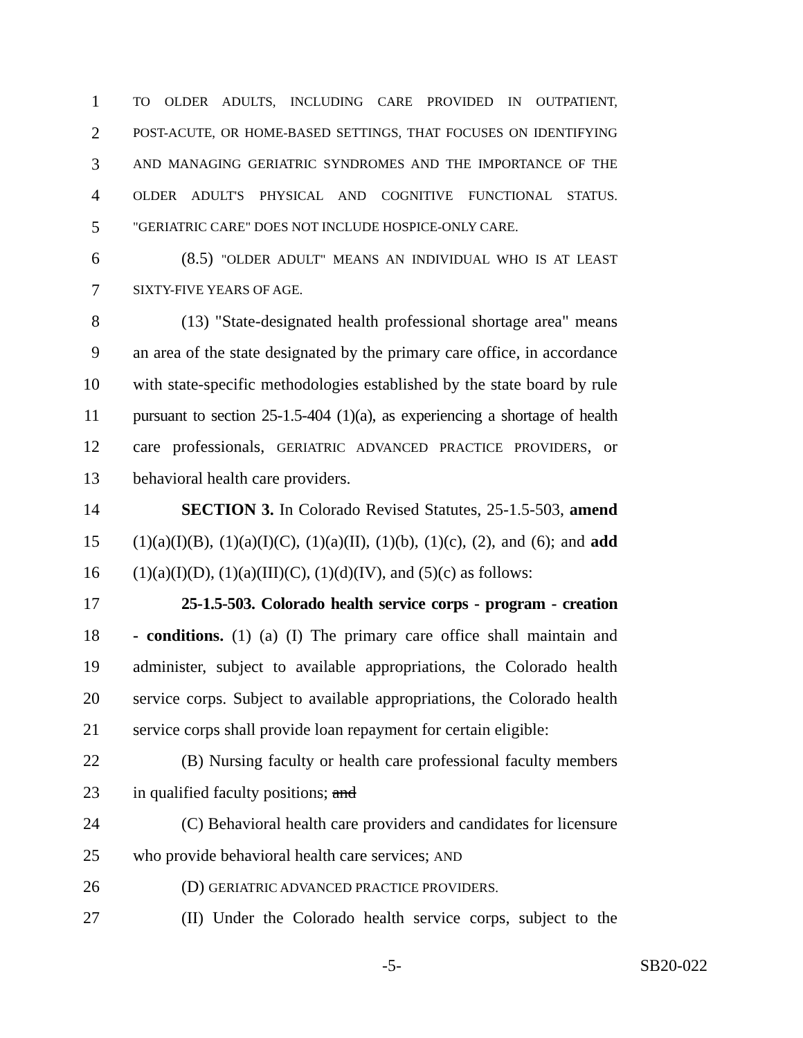1 TO OLDER ADULTS, INCLUDING CARE PROVIDED IN OUTPATIENT,
2 POST-ACUTE, OR HOME-BASED SETTINGS, THAT FOCUSES ON IDENTIFYING
3 AND MANAGING GERIATRIC SYNDROMES AND THE IMPORTANCE OF THE
4 OLDER ADULT'S PHYSICAL AND COGNITIVE FUNCTIONAL STATUS.
5 "GERIATRIC CARE" DOES NOT INCLUDE HOSPICE-ONLY CARE.
6 (8.5) "OLDER ADULT" MEANS AN INDIVIDUAL WHO IS AT LEAST
7 SIXTY-FIVE YEARS OF AGE.
8 (13) "State-designated health professional shortage area" means
9 an area of the state designated by the primary care office, in accordance
10 with state-specific methodologies established by the state board by rule
11 pursuant to section 25-1.5-404 (1)(a), as experiencing a shortage of health
12 care professionals, GERIATRIC ADVANCED PRACTICE PROVIDERS, or
13 behavioral health care providers.
14 SECTION 3. In Colorado Revised Statutes, 25-1.5-503, amend
15 (1)(a)(I)(B), (1)(a)(I)(C), (1)(a)(II), (1)(b), (1)(c), (2), and (6); and add
16 (1)(a)(I)(D), (1)(a)(III)(C), (1)(d)(IV), and (5)(c) as follows:
17 25-1.5-503. Colorado health service corps - program - creation
18 - conditions. (1) (a) (I) The primary care office shall maintain and
19 administer, subject to available appropriations, the Colorado health
20 service corps. Subject to available appropriations, the Colorado health
21 service corps shall provide loan repayment for certain eligible:
22 (B) Nursing faculty or health care professional faculty members
23 in qualified faculty positions; and
24 (C) Behavioral health care providers and candidates for licensure
25 who provide behavioral health care services; AND
26 (D) GERIATRIC ADVANCED PRACTICE PROVIDERS.
27 (II) Under the Colorado health service corps, subject to the
-5- SB20-022